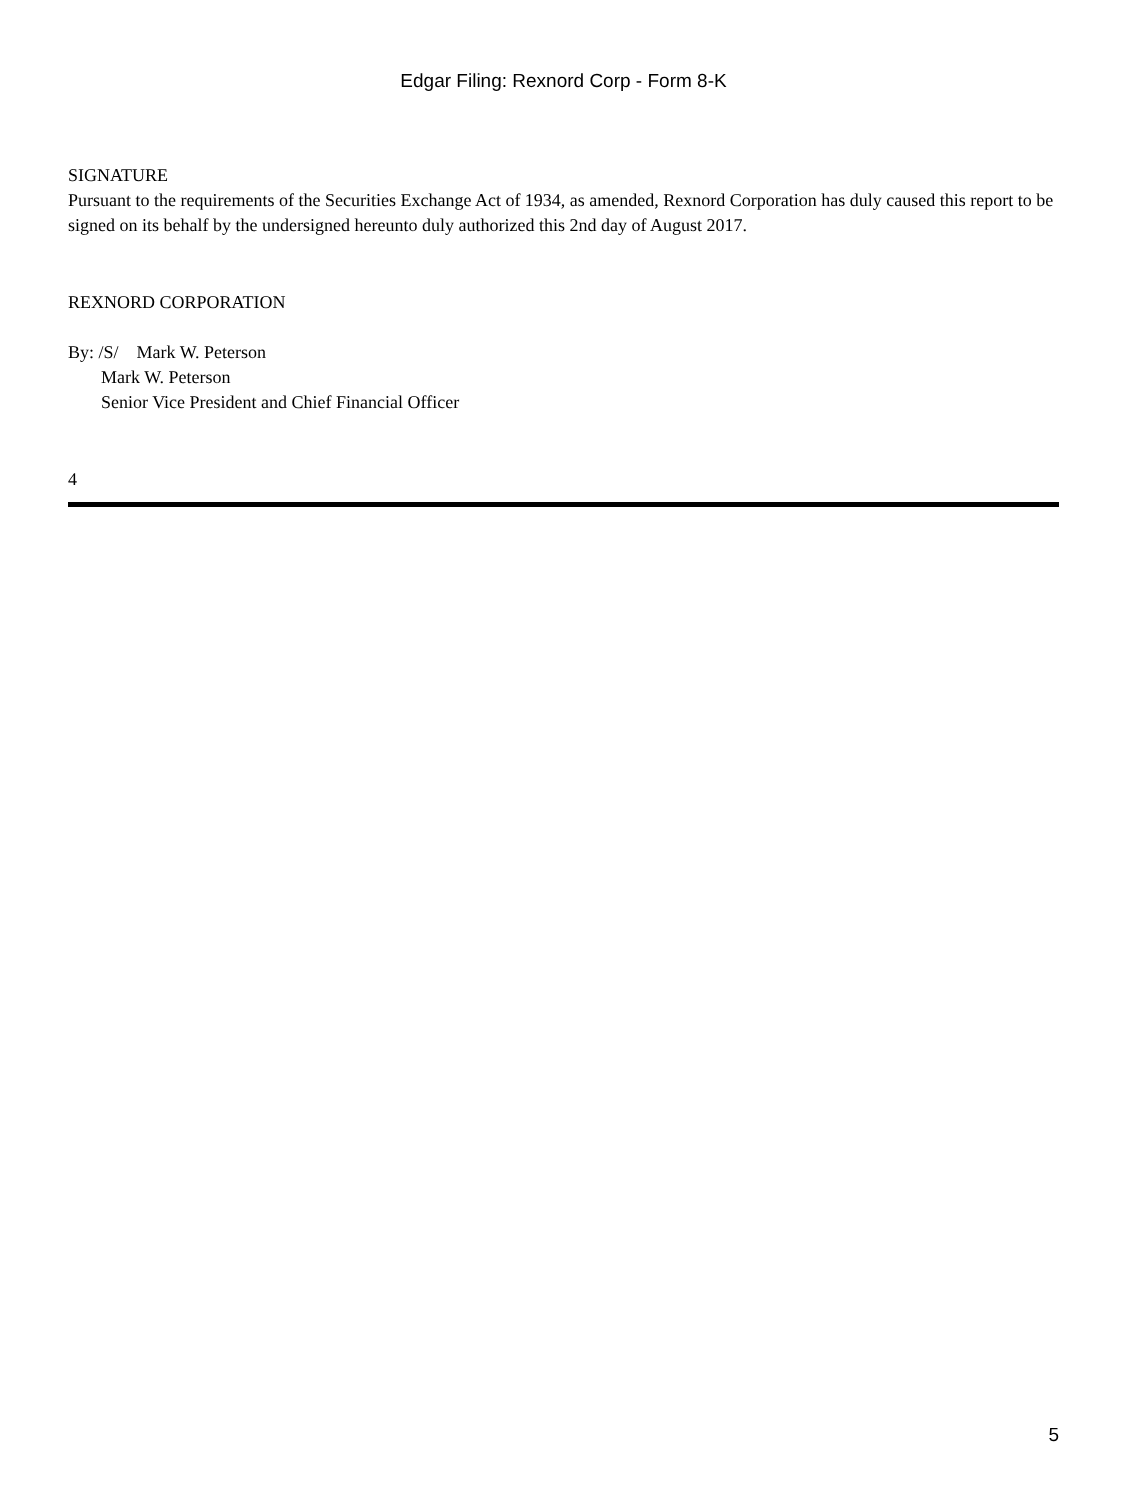Edgar Filing: Rexnord Corp - Form 8-K
SIGNATURE
Pursuant to the requirements of the Securities Exchange Act of 1934, as amended, Rexnord Corporation has duly caused this report to be signed on its behalf by the undersigned hereunto duly authorized this 2nd day of August 2017.
REXNORD CORPORATION
By: /S/ Mark W. Peterson
Mark W. Peterson
Senior Vice President and Chief Financial Officer
4
5